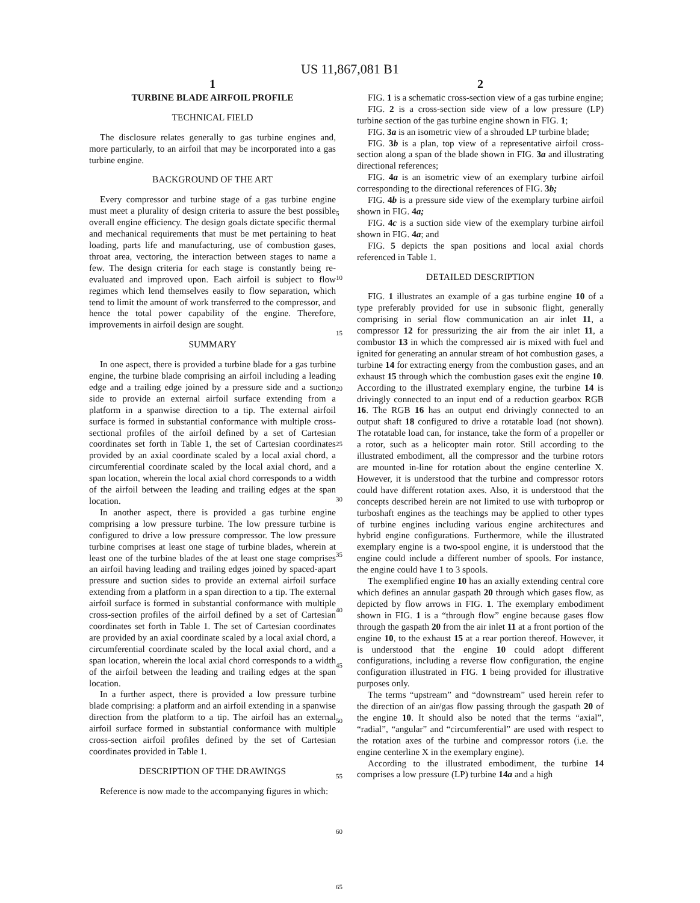US 11,867,081 B1
1
TURBINE BLADE AIRFOIL PROFILE
TECHNICAL FIELD
The disclosure relates generally to gas turbine engines and, more particularly, to an airfoil that may be incorporated into a gas turbine engine.
BACKGROUND OF THE ART
Every compressor and turbine stage of a gas turbine engine must meet a plurality of design criteria to assure the best possible overall engine efficiency. The design goals dictate specific thermal and mechanical requirements that must be met pertaining to heat loading, parts life and manufacturing, use of combustion gases, throat area, vectoring, the interaction between stages to name a few. The design criteria for each stage is constantly being re-evaluated and improved upon. Each airfoil is subject to flow regimes which lend themselves easily to flow separation, which tend to limit the amount of work transferred to the compressor, and hence the total power capability of the engine. Therefore, improvements in airfoil design are sought.
SUMMARY
In one aspect, there is provided a turbine blade for a gas turbine engine, the turbine blade comprising an airfoil including a leading edge and a trailing edge joined by a pressure side and a suction side to provide an external airfoil surface extending from a platform in a spanwise direction to a tip. The external airfoil surface is formed in substantial conformance with multiple cross-sectional profiles of the airfoil defined by a set of Cartesian coordinates set forth in Table 1, the set of Cartesian coordinates provided by an axial coordinate scaled by a local axial chord, a circumferential coordinate scaled by the local axial chord, and a span location, wherein the local axial chord corresponds to a width of the airfoil between the leading and trailing edges at the span location.
In another aspect, there is provided a gas turbine engine comprising a low pressure turbine. The low pressure turbine is configured to drive a low pressure compressor. The low pressure turbine comprises at least one stage of turbine blades, wherein at least one of the turbine blades of the at least one stage comprises an airfoil having leading and trailing edges joined by spaced-apart pressure and suction sides to provide an external airfoil surface extending from a platform in a span direction to a tip. The external airfoil surface is formed in substantial conformance with multiple cross-section profiles of the airfoil defined by a set of Cartesian coordinates set forth in Table 1. The set of Cartesian coordinates are provided by an axial coordinate scaled by a local axial chord, a circumferential coordinate scaled by the local axial chord, and a span location, wherein the local axial chord corresponds to a width of the airfoil between the leading and trailing edges at the span location.
In a further aspect, there is provided a low pressure turbine blade comprising: a platform and an airfoil extending in a spanwise direction from the platform to a tip. The airfoil has an external airfoil surface formed in substantial conformance with multiple cross-section airfoil profiles defined by the set of Cartesian coordinates provided in Table 1.
DESCRIPTION OF THE DRAWINGS
Reference is now made to the accompanying figures in which:
5
10
15
20
25
30
35
40
45
50
55
60
65
2
FIG. 1 is a schematic cross-section view of a gas turbine engine;
FIG. 2 is a cross-section side view of a low pressure (LP) turbine section of the gas turbine engine shown in FIG. 1;
FIG. 3a is an isometric view of a shrouded LP turbine blade;
FIG. 3b is a plan, top view of a representative airfoil cross-section along a span of the blade shown in FIG. 3a and illustrating directional references;
FIG. 4a is an isometric view of an exemplary turbine airfoil corresponding to the directional references of FIG. 3b;
FIG. 4b is a pressure side view of the exemplary turbine airfoil shown in FIG. 4a;
FIG. 4c is a suction side view of the exemplary turbine airfoil shown in FIG. 4a; and
FIG. 5 depicts the span positions and local axial chords referenced in Table 1.
DETAILED DESCRIPTION
FIG. 1 illustrates an example of a gas turbine engine 10 of a type preferably provided for use in subsonic flight, generally comprising in serial flow communication an air inlet 11, a compressor 12 for pressurizing the air from the air inlet 11, a combustor 13 in which the compressed air is mixed with fuel and ignited for generating an annular stream of hot combustion gases, a turbine 14 for extracting energy from the combustion gases, and an exhaust 15 through which the combustion gases exit the engine 10. According to the illustrated exemplary engine, the turbine 14 is drivingly connected to an input end of a reduction gearbox RGB 16. The RGB 16 has an output end drivingly connected to an output shaft 18 configured to drive a rotatable load (not shown). The rotatable load can, for instance, take the form of a propeller or a rotor, such as a helicopter main rotor. Still according to the illustrated embodiment, all the compressor and the turbine rotors are mounted in-line for rotation about the engine centerline X. However, it is understood that the turbine and compressor rotors could have different rotation axes. Also, it is understood that the concepts described herein are not limited to use with turboprop or turboshaft engines as the teachings may be applied to other types of turbine engines including various engine architectures and hybrid engine configurations. Furthermore, while the illustrated exemplary engine is a two-spool engine, it is understood that the engine could include a different number of spools. For instance, the engine could have 1 to 3 spools.
The exemplified engine 10 has an axially extending central core which defines an annular gaspath 20 through which gases flow, as depicted by flow arrows in FIG. 1. The exemplary embodiment shown in FIG. 1 is a “through flow” engine because gases flow through the gaspath 20 from the air inlet 11 at a front portion of the engine 10, to the exhaust 15 at a rear portion thereof. However, it is understood that the engine 10 could adopt different configurations, including a reverse flow configuration, the engine configuration illustrated in FIG. 1 being provided for illustrative purposes only.
The terms “upstream” and “downstream” used herein refer to the direction of an air/gas flow passing through the gaspath 20 of the engine 10. It should also be noted that the terms “axial”, “radial”, “angular” and “circumferential” are used with respect to the rotation axes of the turbine and compressor rotors (i.e. the engine centerline X in the exemplary engine).
According to the illustrated embodiment, the turbine 14 comprises a low pressure (LP) turbine 14a and a high